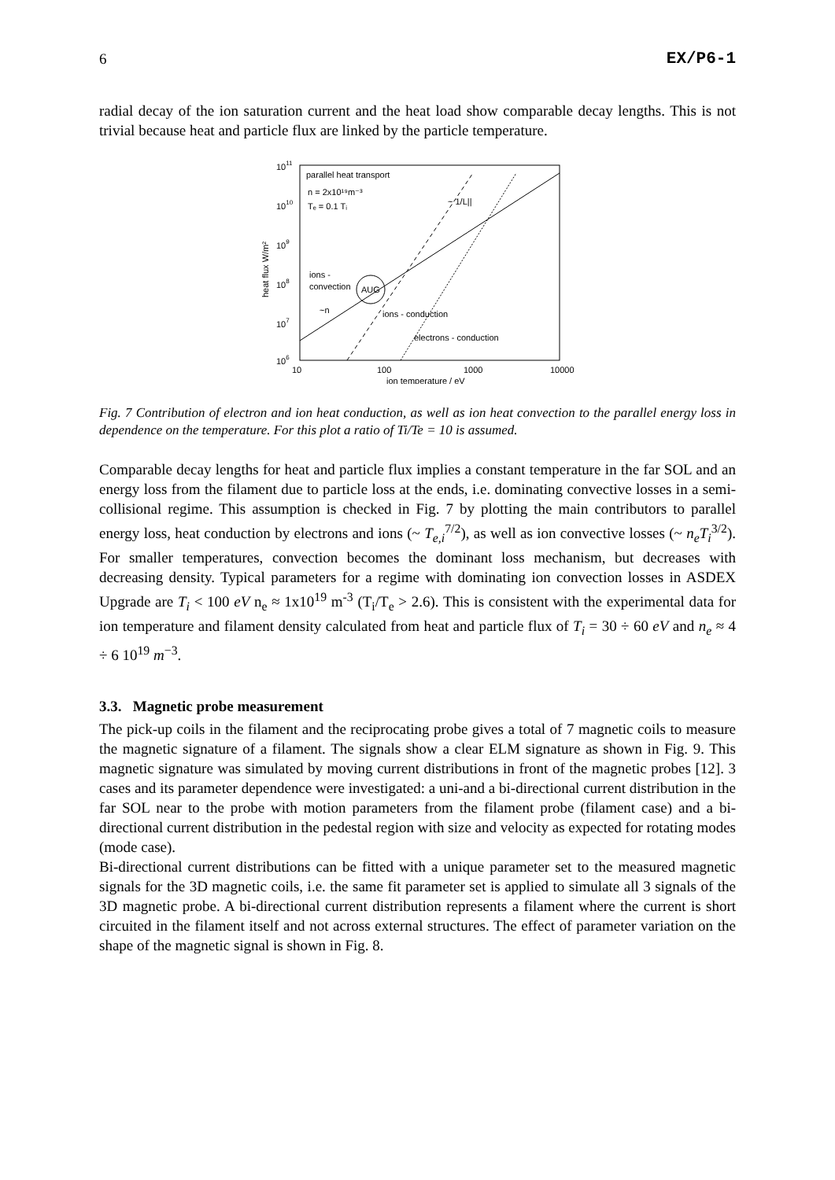6 EX/P6-1
radial decay of the ion saturation current and the heat load show comparable decay lengths. This is not trivial because heat and particle flux are linked by the particle temperature.
1011
1010
109
108
107
106
heat flux W/m²
10
100
1000
10000
ion temperature / eV
parallel heat transport
n = 2x10¹⁹m⁻³
Tₑ = 0.1 Tᵢ
ions -
convection
AUG
~n
~ 1/L||
ions - conduction
electrons - conduction
Fig. 7 Contribution of electron and ion heat conduction, as well as ion heat convection to the parallel energy loss in dependence on the temperature. For this plot a ratio of Ti/Te = 10 is assumed.
Comparable decay lengths for heat and particle flux implies a constant temperature in the far SOL and an energy loss from the filament due to particle loss at the ends, i.e. dominating convective losses in a semi-collisional regime. This assumption is checked in Fig. 7 by plotting the main contributors to parallel energy loss, heat conduction by electrons and ions (~ T<sub>e,i</sub><sup>7/2</sup>), as well as ion convective losses (~ n<sub>e</sub>T<sub>i</sub><sup>3/2</sup>). For smaller temperatures, convection becomes the dominant loss mechanism, but decreases with decreasing density. Typical parameters for a regime with dominating ion convection losses in ASDEX Upgrade are T<sub>i</sub> < 100 eV n<sub>e</sub> ≈ 1x10<sup>19</sup> m<sup>-3</sup> (T<sub>i</sub>/T<sub>e</sub> > 2.6). This is consistent with the experimental data for ion temperature and filament density calculated from heat and particle flux of T<sub>i</sub> = 30 ÷ 60 eV and n<sub>e</sub> ≈ 4 ÷ 6 10<sup>19</sup> m<sup>−3</sup>.
3.3. Magnetic probe measurement
The pick-up coils in the filament and the reciprocating probe gives a total of 7 magnetic coils to measure the magnetic signature of a filament. The signals show a clear ELM signature as shown in Fig. 9. This magnetic signature was simulated by moving current distributions in front of the magnetic probes [12]. 3 cases and its parameter dependence were investigated: a uni-and a bi-directional current distribution in the far SOL near to the probe with motion parameters from the filament probe (filament case) and a bi-directional current distribution in the pedestal region with size and velocity as expected for rotating modes (mode case).
Bi-directional current distributions can be fitted with a unique parameter set to the measured magnetic signals for the 3D magnetic coils, i.e. the same fit parameter set is applied to simulate all 3 signals of the 3D magnetic probe. A bi-directional current distribution represents a filament where the current is short circuited in the filament itself and not across external structures. The effect of parameter variation on the shape of the magnetic signal is shown in Fig. 8.